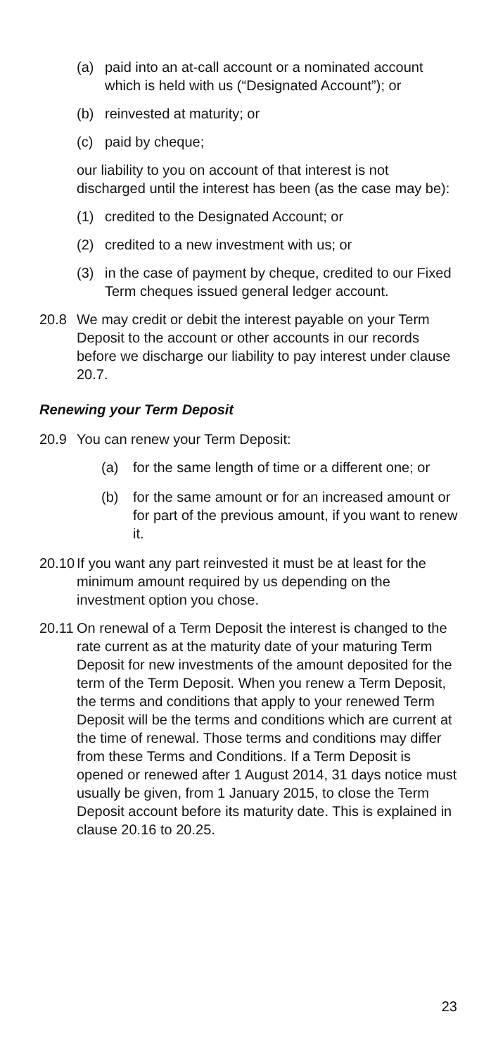(a) paid into an at-call account or a nominated account which is held with us (“Designated Account”); or
(b) reinvested at maturity; or
(c) paid by cheque;
our liability to you on account of that interest is not discharged until the interest has been (as the case may be):
(1) credited to the Designated Account; or
(2) credited to a new investment with us; or
(3) in the case of payment by cheque, credited to our Fixed Term cheques issued general ledger account.
20.8 We may credit or debit the interest payable on your Term Deposit to the account or other accounts in our records before we discharge our liability to pay interest under clause 20.7.
Renewing your Term Deposit
20.9 You can renew your Term Deposit:
(a) for the same length of time or a different one; or
(b) for the same amount or for an increased amount or for part of the previous amount, if you want to renew it.
20.10 If you want any part reinvested it must be at least for the minimum amount required by us depending on the investment option you chose.
20.11 On renewal of a Term Deposit the interest is changed to the rate current as at the maturity date of your maturing Term Deposit for new investments of the amount deposited for the term of the Term Deposit. When you renew a Term Deposit, the terms and conditions that apply to your renewed Term Deposit will be the terms and conditions which are current at the time of renewal. Those terms and conditions may differ from these Terms and Conditions. If a Term Deposit is opened or renewed after 1 August 2014, 31 days notice must usually be given, from 1 January 2015, to close the Term Deposit account before its maturity date. This is explained in clause 20.16 to 20.25.
23